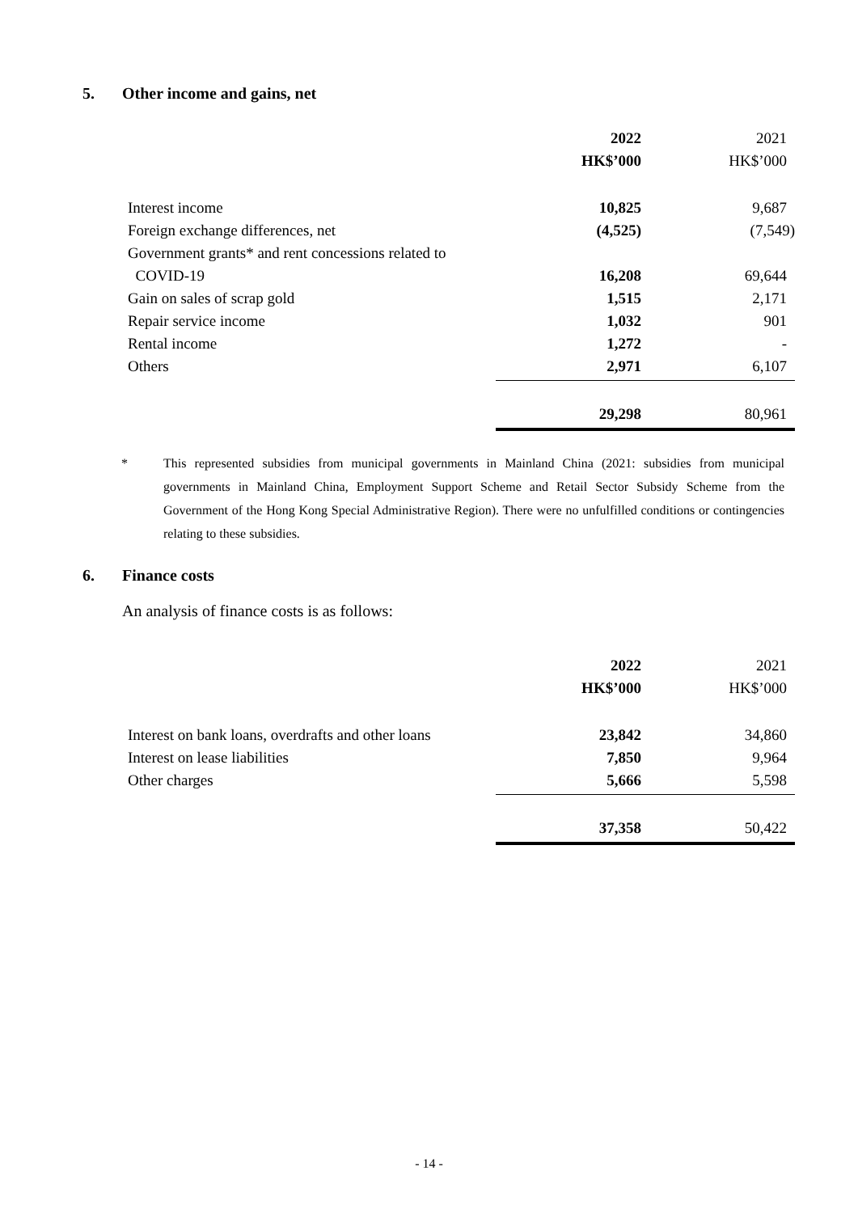5. Other income and gains, net
| | 2022 | 2021 |
| | HK$’000 | HK$’000 |
| Interest income | 10,825 | 9,687 |
| Foreign exchange differences, net | (4,525) | (7,549) |
| Government grants* and rent concessions related to | | |
| COVID-19 | 16,208 | 69,644 |
| Gain on sales of scrap gold | 1,515 | 2,171 |
| Repair service income | 1,032 | 901 |
| Rental income | 1,272 | - |
| Others | 2,971 | 6,107 |
| | 29,298 | 80,961 |
* This represented subsidies from municipal governments in Mainland China (2021: subsidies from municipal governments in Mainland China, Employment Support Scheme and Retail Sector Subsidy Scheme from the Government of the Hong Kong Special Administrative Region). There were no unfulfilled conditions or contingencies relating to these subsidies.
6. Finance costs
An analysis of finance costs is as follows:
| | 2022 | 2021 |
| | HK$’000 | HK$’000 |
| Interest on bank loans, overdrafts and other loans | 23,842 | 34,860 |
| Interest on lease liabilities | 7,850 | 9,964 |
| Other charges | 5,666 | 5,598 |
| | 37,358 | 50,422 |
- 14 -